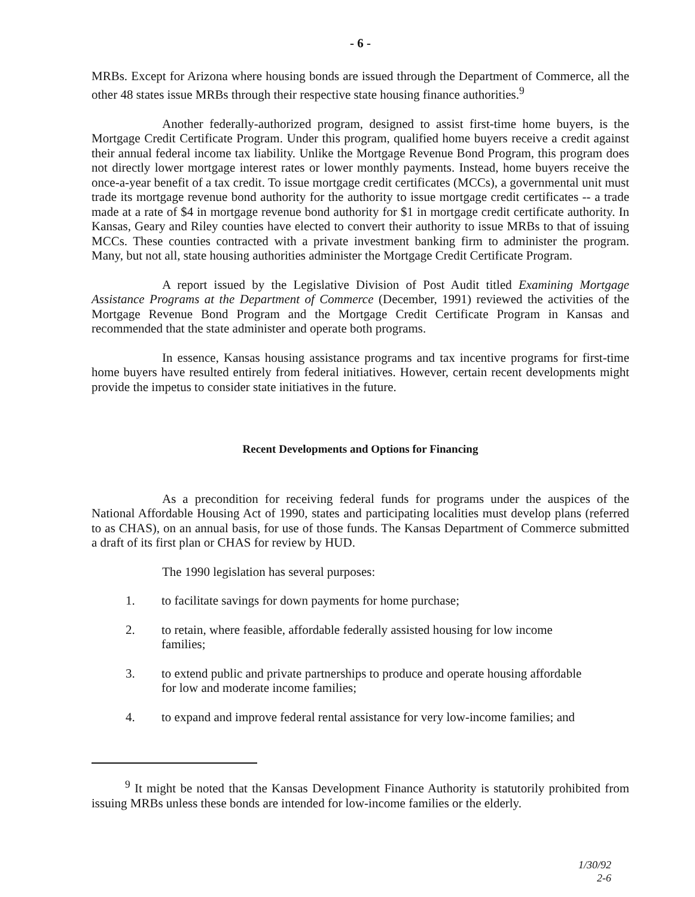- 6 -
MRBs. Except for Arizona where housing bonds are issued through the Department of Commerce, all the other 48 states issue MRBs through their respective state housing finance authorities.<sup>9</sup>
Another federally-authorized program, designed to assist first-time home buyers, is the Mortgage Credit Certificate Program. Under this program, qualified home buyers receive a credit against their annual federal income tax liability. Unlike the Mortgage Revenue Bond Program, this program does not directly lower mortgage interest rates or lower monthly payments. Instead, home buyers receive the once-a-year benefit of a tax credit. To issue mortgage credit certificates (MCCs), a governmental unit must trade its mortgage revenue bond authority for the authority to issue mortgage credit certificates -- a trade made at a rate of $4 in mortgage revenue bond authority for $1 in mortgage credit certificate authority. In Kansas, Geary and Riley counties have elected to convert their authority to issue MRBs to that of issuing MCCs. These counties contracted with a private investment banking firm to administer the program. Many, but not all, state housing authorities administer the Mortgage Credit Certificate Program.
A report issued by the Legislative Division of Post Audit titled Examining Mortgage Assistance Programs at the Department of Commerce (December, 1991) reviewed the activities of the Mortgage Revenue Bond Program and the Mortgage Credit Certificate Program in Kansas and recommended that the state administer and operate both programs.
In essence, Kansas housing assistance programs and tax incentive programs for first-time home buyers have resulted entirely from federal initiatives. However, certain recent developments might provide the impetus to consider state initiatives in the future.
Recent Developments and Options for Financing
As a precondition for receiving federal funds for programs under the auspices of the National Affordable Housing Act of 1990, states and participating localities must develop plans (referred to as CHAS), on an annual basis, for use of those funds. The Kansas Department of Commerce submitted a draft of its first plan or CHAS for review by HUD.
The 1990 legislation has several purposes:
1. to facilitate savings for down payments for home purchase;
2. to retain, where feasible, affordable federally assisted housing for low income families;
3. to extend public and private partnerships to produce and operate housing affordable for low and moderate income families;
4. to expand and improve federal rental assistance for very low-income families; and
<sup>9</sup> It might be noted that the Kansas Development Finance Authority is statutorily prohibited from issuing MRBs unless these bonds are intended for low-income families or the elderly.
1/30/92
2-6